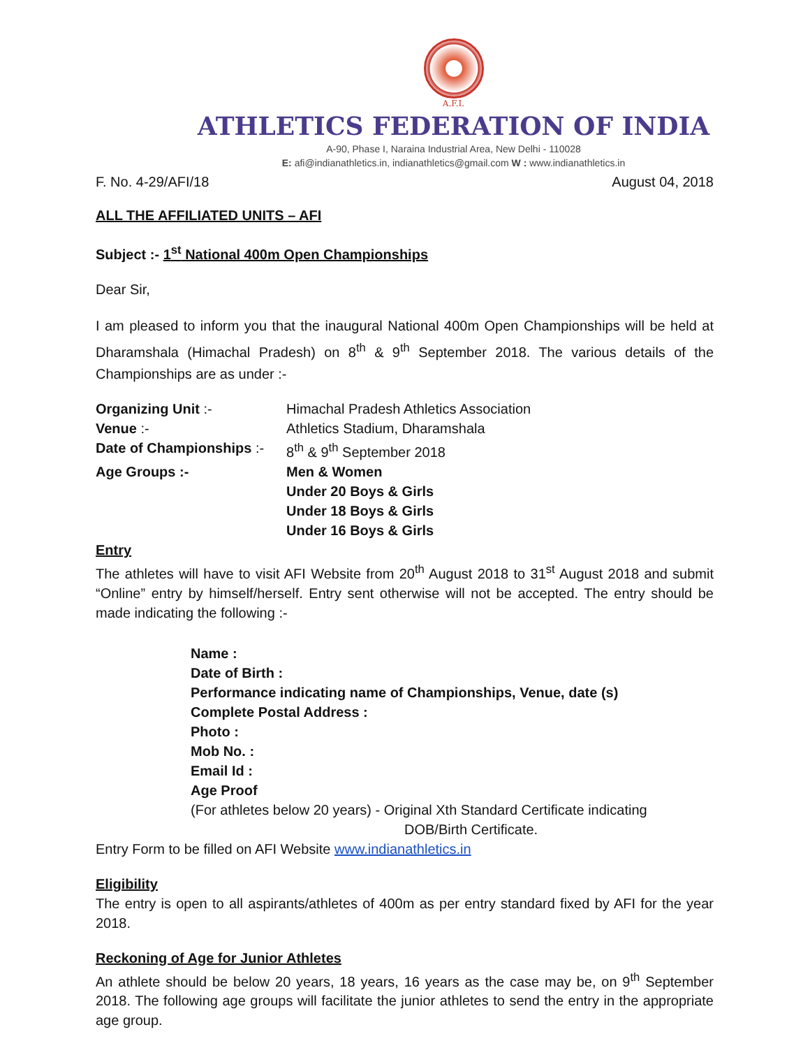A.F.I.
ATHLETICS FEDERATION OF INDIA
A-90, Phase I, Naraina Industrial Area, New Delhi - 110028
E: afi@indianathletics.in, indianathletics@gmail.com W : www.indianathletics.in
F. No. 4-29/AFI/18 August 04, 2018
ALL THE AFFILIATED UNITS – AFI
Subject :- 1<sup>st</sup> National 400m Open Championships
Dear Sir,
I am pleased to inform you that the inaugural National 400m Open Championships will be held at Dharamshala (Himachal Pradesh) on 8<sup>th</sup> & 9<sup>th</sup> September 2018. The various details of the Championships are as under :-
| Organizing Unit :- | Himachal Pradesh Athletics Association |
| Venue :- | Athletics Stadium, Dharamshala |
| Date of Championships :- | 8<sup>th</sup> & 9<sup>th</sup> September 2018 |
| Age Groups :- | Men & Women Under 20 Boys & Girls Under 18 Boys & Girls Under 16 Boys & Girls |
Entry
The athletes will have to visit AFI Website from 20<sup>th</sup> August 2018 to 31<sup>st</sup> August 2018 and submit “Online” entry by himself/herself. Entry sent otherwise will not be accepted. The entry should be made indicating the following :-
Name :
Date of Birth :
Performance indicating name of Championships, Venue, date (s)
Complete Postal Address :
Photo :
Mob No. :
Email Id :
Age Proof
(For athletes below 20 years) - Original Xth Standard Certificate indicating
DOB/Birth Certificate.
Entry Form to be filled on AFI Website www.indianathletics.in
Eligibility
The entry is open to all aspirants/athletes of 400m as per entry standard fixed by AFI for the year 2018.
Reckoning of Age for Junior Athletes
An athlete should be below 20 years, 18 years, 16 years as the case may be, on 9<sup>th</sup> September 2018. The following age groups will facilitate the junior athletes to send the entry in the appropriate age group.